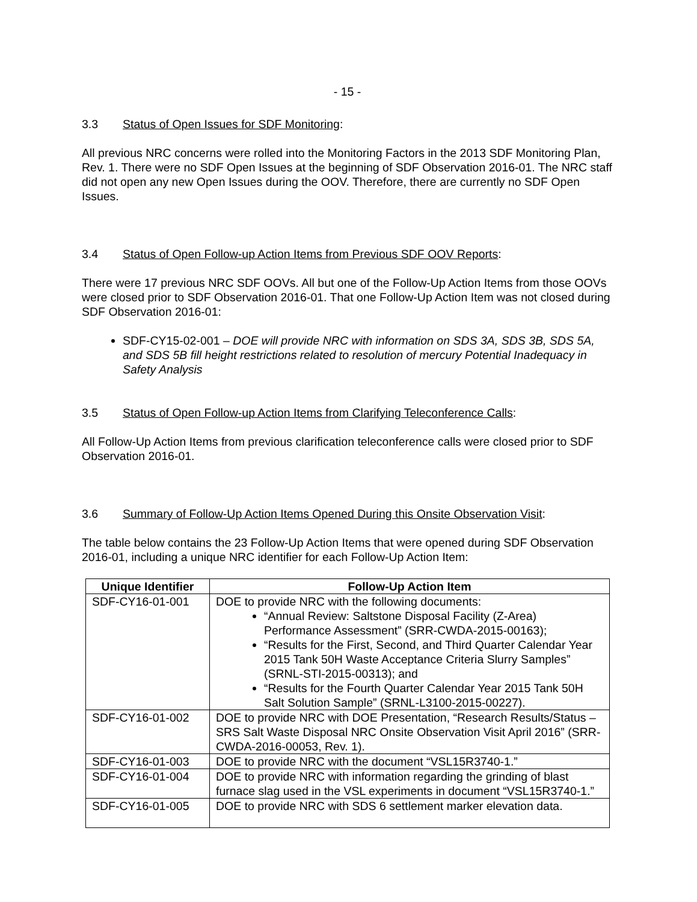- 15 -
3.3 Status of Open Issues for SDF Monitoring:
All previous NRC concerns were rolled into the Monitoring Factors in the 2013 SDF Monitoring Plan, Rev. 1. There were no SDF Open Issues at the beginning of SDF Observation 2016-01. The NRC staff did not open any new Open Issues during the OOV. Therefore, there are currently no SDF Open Issues.
3.4 Status of Open Follow-up Action Items from Previous SDF OOV Reports:
There were 17 previous NRC SDF OOVs. All but one of the Follow-Up Action Items from those OOVs were closed prior to SDF Observation 2016-01. That one Follow-Up Action Item was not closed during SDF Observation 2016-01:
SDF-CY15-02-001 – DOE will provide NRC with information on SDS 3A, SDS 3B, SDS 5A, and SDS 5B fill height restrictions related to resolution of mercury Potential Inadequacy in Safety Analysis
3.5 Status of Open Follow-up Action Items from Clarifying Teleconference Calls:
All Follow-Up Action Items from previous clarification teleconference calls were closed prior to SDF Observation 2016-01.
3.6 Summary of Follow-Up Action Items Opened During this Onsite Observation Visit:
The table below contains the 23 Follow-Up Action Items that were opened during SDF Observation 2016-01, including a unique NRC identifier for each Follow-Up Action Item:
| Unique Identifier | Follow-Up Action Item |
| --- | --- |
| SDF-CY16-01-001 | DOE to provide NRC with the following documents: “Annual Review: Saltstone Disposal Facility (Z-Area) Performance Assessment” (SRR-CWDA-2015-00163); “Results for the First, Second, and Third Quarter Calendar Year 2015 Tank 50H Waste Acceptance Criteria Slurry Samples” (SRNL-STI-2015-00313); and “Results for the Fourth Quarter Calendar Year 2015 Tank 50H Salt Solution Sample” (SRNL-L3100-2015-00227). |
| SDF-CY16-01-002 | DOE to provide NRC with DOE Presentation, “Research Results/Status – SRS Salt Waste Disposal NRC Onsite Observation Visit April 2016” (SRR-CWDA-2016-00053, Rev. 1). |
| SDF-CY16-01-003 | DOE to provide NRC with the document “VSL15R3740-1.” |
| SDF-CY16-01-004 | DOE to provide NRC with information regarding the grinding of blast furnace slag used in the VSL experiments in document “VSL15R3740-1.” |
| SDF-CY16-01-005 | DOE to provide NRC with SDS 6 settlement marker elevation data. |